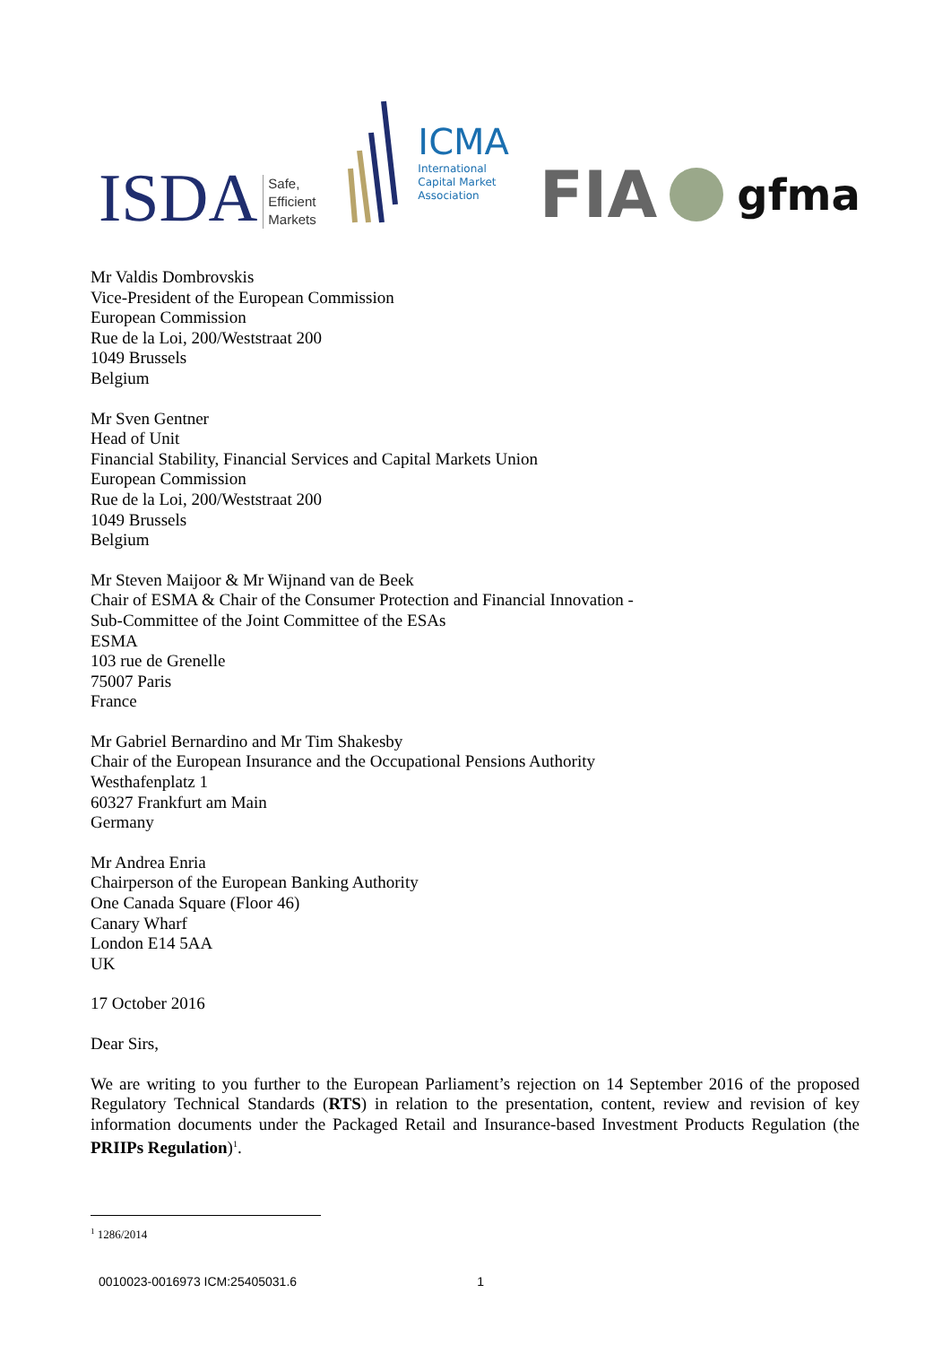ISDA
Safe,
Efficient
Markets
ICMA
International
Capital Market
Association
FIA
gfma
Mr Valdis Dombrovskis
Vice-President of the European Commission
European Commission
Rue de la Loi, 200/Weststraat 200
1049 Brussels
Belgium
Mr Sven Gentner
Head of Unit
Financial Stability, Financial Services and Capital Markets Union
European Commission
Rue de la Loi, 200/Weststraat 200
1049 Brussels
Belgium
Mr Steven Maijoor & Mr Wijnand van de Beek
Chair of ESMA & Chair of the Consumer Protection and Financial Innovation -
Sub-Committee of the Joint Committee of the ESAs
ESMA
103 rue de Grenelle
75007 Paris
France
Mr Gabriel Bernardino and Mr Tim Shakesby
Chair of the European Insurance and the Occupational Pensions Authority
Westhafenplatz 1
60327 Frankfurt am Main
Germany
Mr Andrea Enria
Chairperson of the European Banking Authority
One Canada Square (Floor 46)
Canary Wharf
London E14 5AA
UK
17 October 2016
Dear Sirs,
We are writing to you further to the European Parliament’s rejection on 14 September 2016 of the proposed Regulatory Technical Standards (RTS) in relation to the presentation, content, review and revision of key information documents under the Packaged Retail and Insurance-based Investment Products Regulation (the PRIIPs Regulation)<sup>1</sup>.
<sup>1</sup> 1286/2014
0010023-0016973 ICM:25405031.6 1